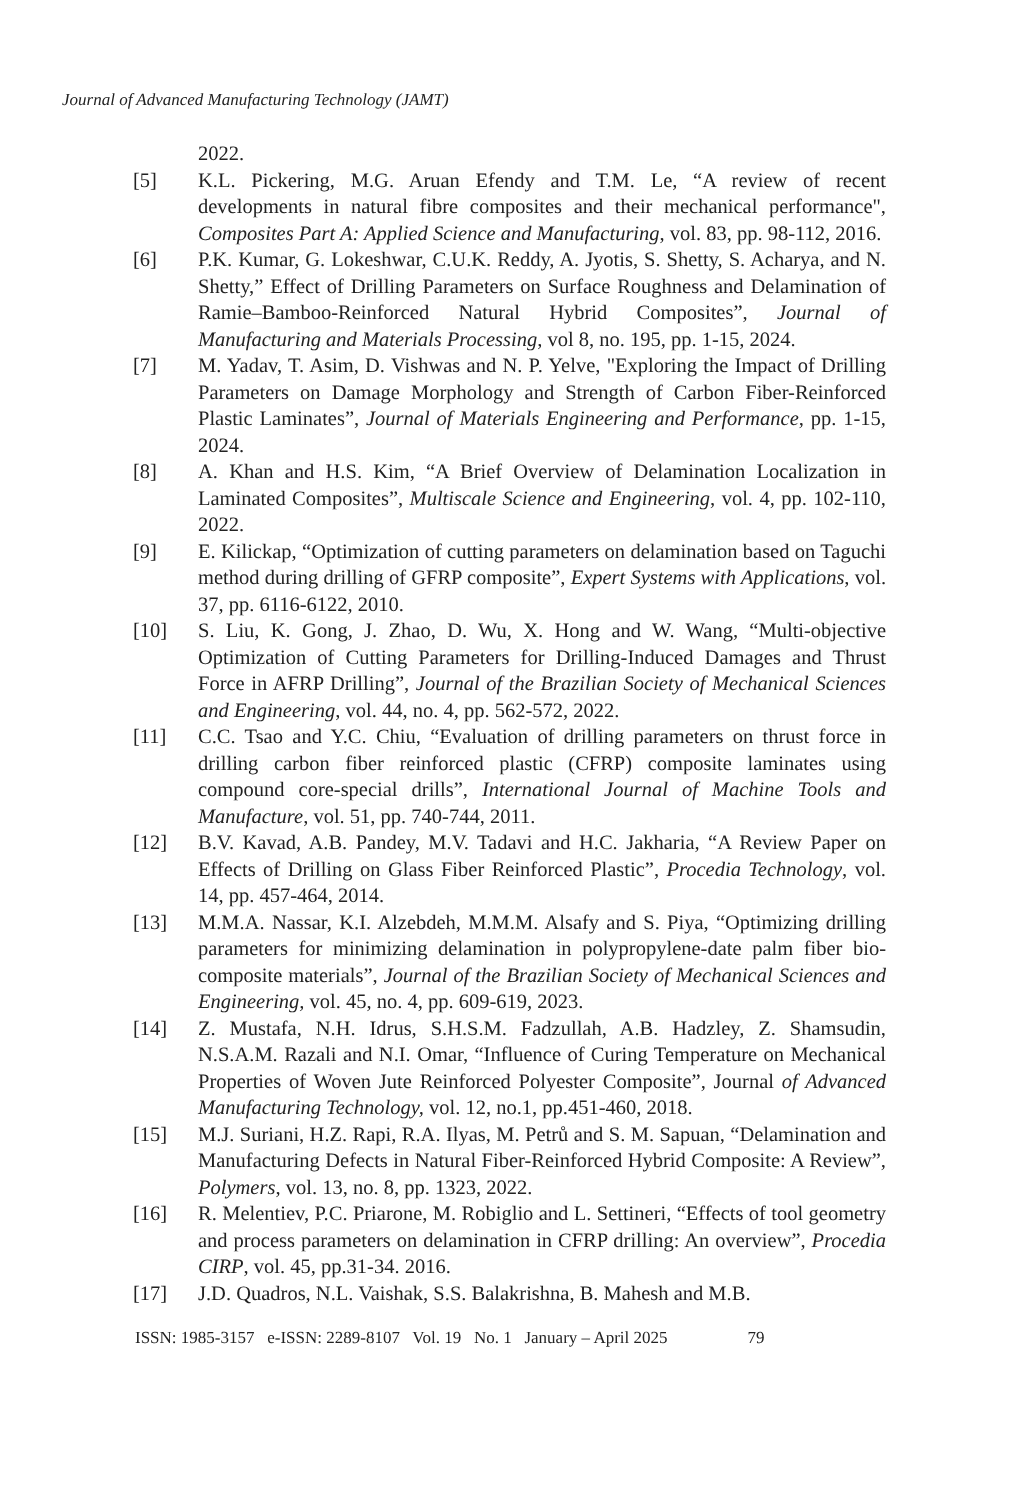Journal of Advanced Manufacturing Technology (JAMT)
2022.
[5] K.L. Pickering, M.G. Aruan Efendy and T.M. Le, “A review of recent developments in natural fibre composites and their mechanical performance", Composites Part A: Applied Science and Manufacturing, vol. 83, pp. 98-112, 2016.
[6] P.K. Kumar, G. Lokeshwar, C.U.K. Reddy, A. Jyotis, S. Shetty, S. Acharya, and N. Shetty,” Effect of Drilling Parameters on Surface Roughness and Delamination of Ramie–Bamboo-Reinforced Natural Hybrid Composites”, Journal of Manufacturing and Materials Processing, vol 8, no. 195, pp. 1-15, 2024.
[7] M. Yadav, T. Asim, D. Vishwas and N. P. Yelve, "Exploring the Impact of Drilling Parameters on Damage Morphology and Strength of Carbon Fiber-Reinforced Plastic Laminates”, Journal of Materials Engineering and Performance, pp. 1-15, 2024.
[8] A. Khan and H.S. Kim, “A Brief Overview of Delamination Localization in Laminated Composites”, Multiscale Science and Engineering, vol. 4, pp. 102-110, 2022.
[9] E. Kilickap, “Optimization of cutting parameters on delamination based on Taguchi method during drilling of GFRP composite”, Expert Systems with Applications, vol. 37, pp. 6116-6122, 2010.
[10] S. Liu, K. Gong, J. Zhao, D. Wu, X. Hong and W. Wang, “Multi-objective Optimization of Cutting Parameters for Drilling-Induced Damages and Thrust Force in AFRP Drilling”, Journal of the Brazilian Society of Mechanical Sciences and Engineering, vol. 44, no. 4, pp. 562-572, 2022.
[11] C.C. Tsao and Y.C. Chiu, “Evaluation of drilling parameters on thrust force in drilling carbon fiber reinforced plastic (CFRP) composite laminates using compound core-special drills”, International Journal of Machine Tools and Manufacture, vol. 51, pp. 740-744, 2011.
[12] B.V. Kavad, A.B. Pandey, M.V. Tadavi and H.C. Jakharia, “A Review Paper on Effects of Drilling on Glass Fiber Reinforced Plastic”, Procedia Technology, vol. 14, pp. 457-464, 2014.
[13] M.M.A. Nassar, K.I. Alzebdeh, M.M.M. Alsafy and S. Piya, “Optimizing drilling parameters for minimizing delamination in polypropylene-date palm fiber bio-composite materials”, Journal of the Brazilian Society of Mechanical Sciences and Engineering, vol. 45, no. 4, pp. 609-619, 2023.
[14] Z. Mustafa, N.H. Idrus, S.H.S.M. Fadzullah, A.B. Hadzley, Z. Shamsudin, N.S.A.M. Razali and N.I. Omar, “Influence of Curing Temperature on Mechanical Properties of Woven Jute Reinforced Polyester Composite”, Journal of Advanced Manufacturing Technology, vol. 12, no.1, pp.451-460, 2018.
[15] M.J. Suriani, H.Z. Rapi, R.A. Ilyas, M. Petrů and S. M. Sapuan, “Delamination and Manufacturing Defects in Natural Fiber-Reinforced Hybrid Composite: A Review”, Polymers, vol. 13, no. 8, pp. 1323, 2022.
[16] R. Melentiev, P.C. Priarone, M. Robiglio and L. Settineri, “Effects of tool geometry and process parameters on delamination in CFRP drilling: An overview”, Procedia CIRP, vol. 45, pp.31-34. 2016.
[17] J.D. Quadros, N.L. Vaishak, S.S. Balakrishna, B. Mahesh and M.B.
ISSN: 1985-3157 e-ISSN: 2289-8107 Vol. 19 No. 1 January – April 2025 79